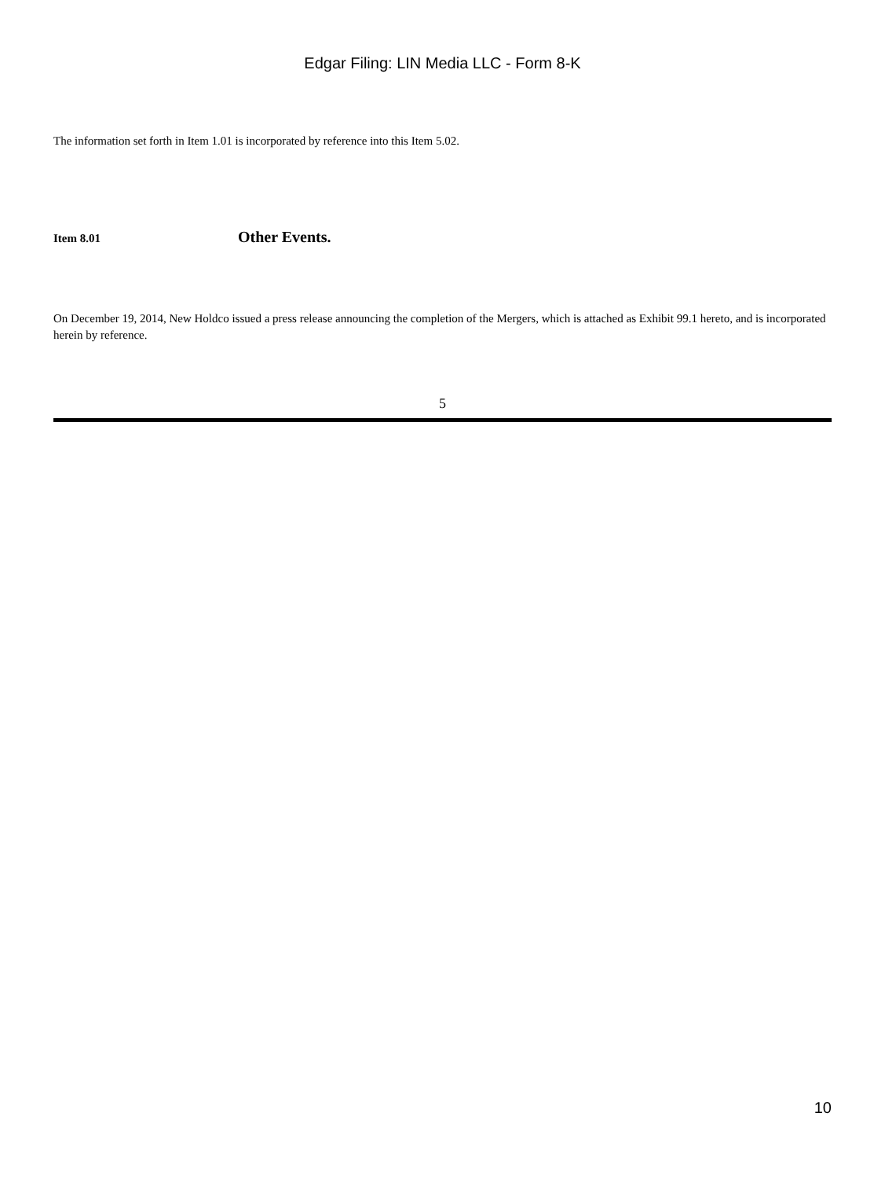Edgar Filing: LIN Media LLC - Form 8-K
The information set forth in Item 1.01 is incorporated by reference into this Item 5.02.
Item 8.01 Other Events.
On December 19, 2014, New Holdco issued a press release announcing the completion of the Mergers, which is attached as Exhibit 99.1 hereto, and is incorporated herein by reference.
5
10